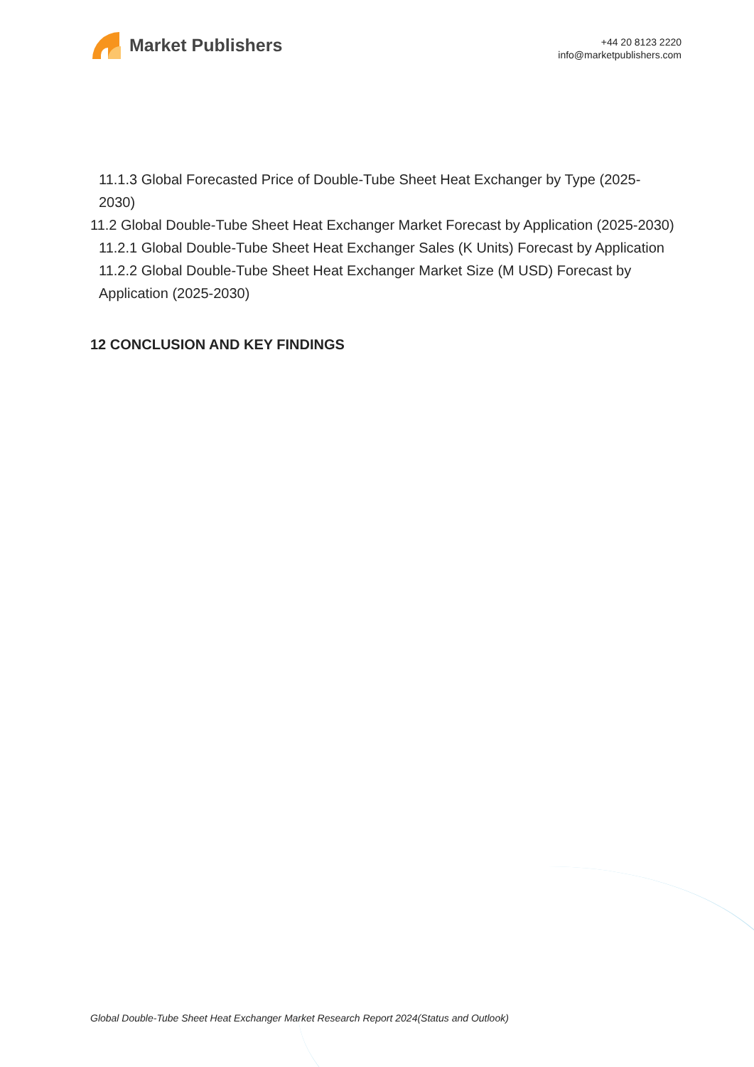Market Publishers
+44 20 8123 2220
info@marketpublishers.com
11.1.3 Global Forecasted Price of Double-Tube Sheet Heat Exchanger by Type (2025-2030)
11.2 Global Double-Tube Sheet Heat Exchanger Market Forecast by Application (2025-2030)
11.2.1 Global Double-Tube Sheet Heat Exchanger Sales (K Units) Forecast by Application
11.2.2 Global Double-Tube Sheet Heat Exchanger Market Size (M USD) Forecast by Application (2025-2030)
12 CONCLUSION AND KEY FINDINGS
Global Double-Tube Sheet Heat Exchanger Market Research Report 2024(Status and Outlook)